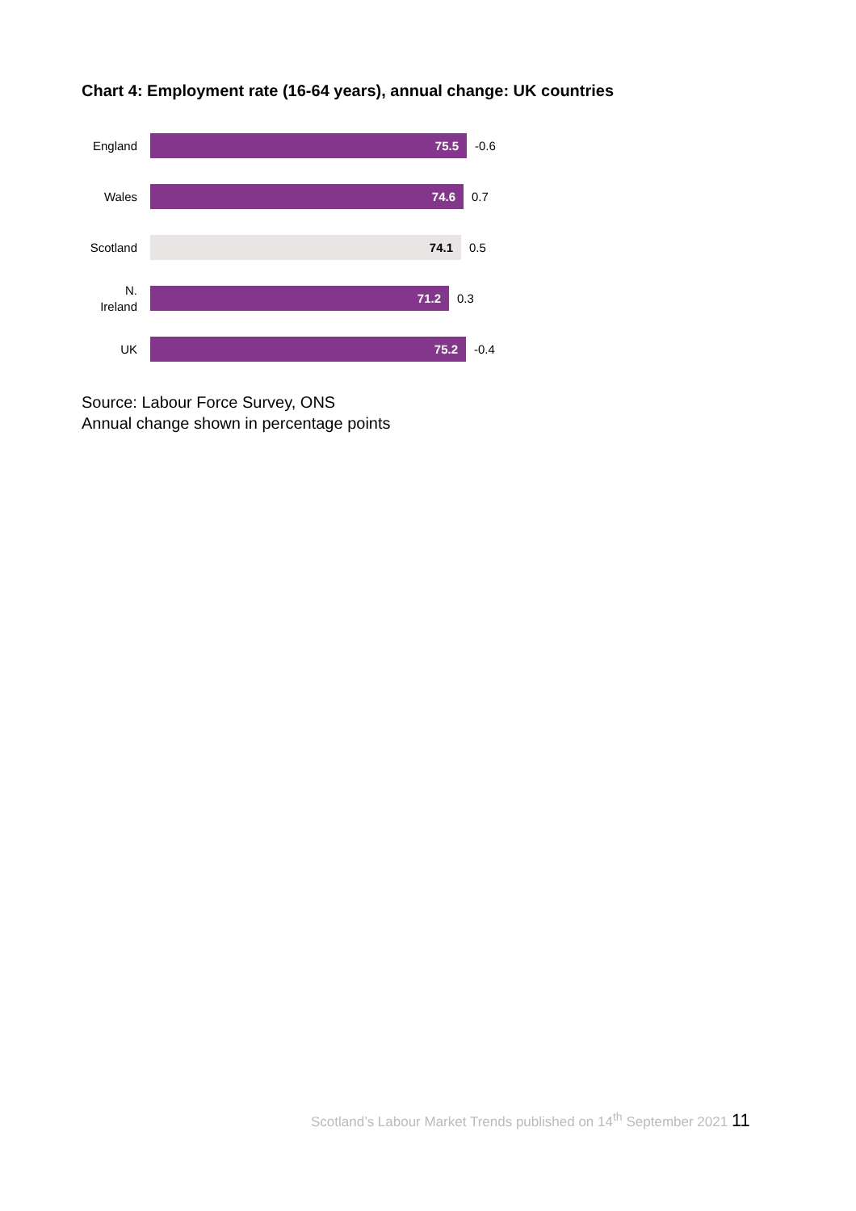Chart 4: Employment rate (16-64 years), annual change: UK countries
England
75.5
-0.6
Wales
74.6
0.7
Scotland
74.1
0.5
N.
Ireland
71.2
0.3
UK
75.2
-0.4
Source: Labour Force Survey, ONS
Annual change shown in percentage points
Scotland’s Labour Market Trends published on 14<sup>th</sup> September 2021 11